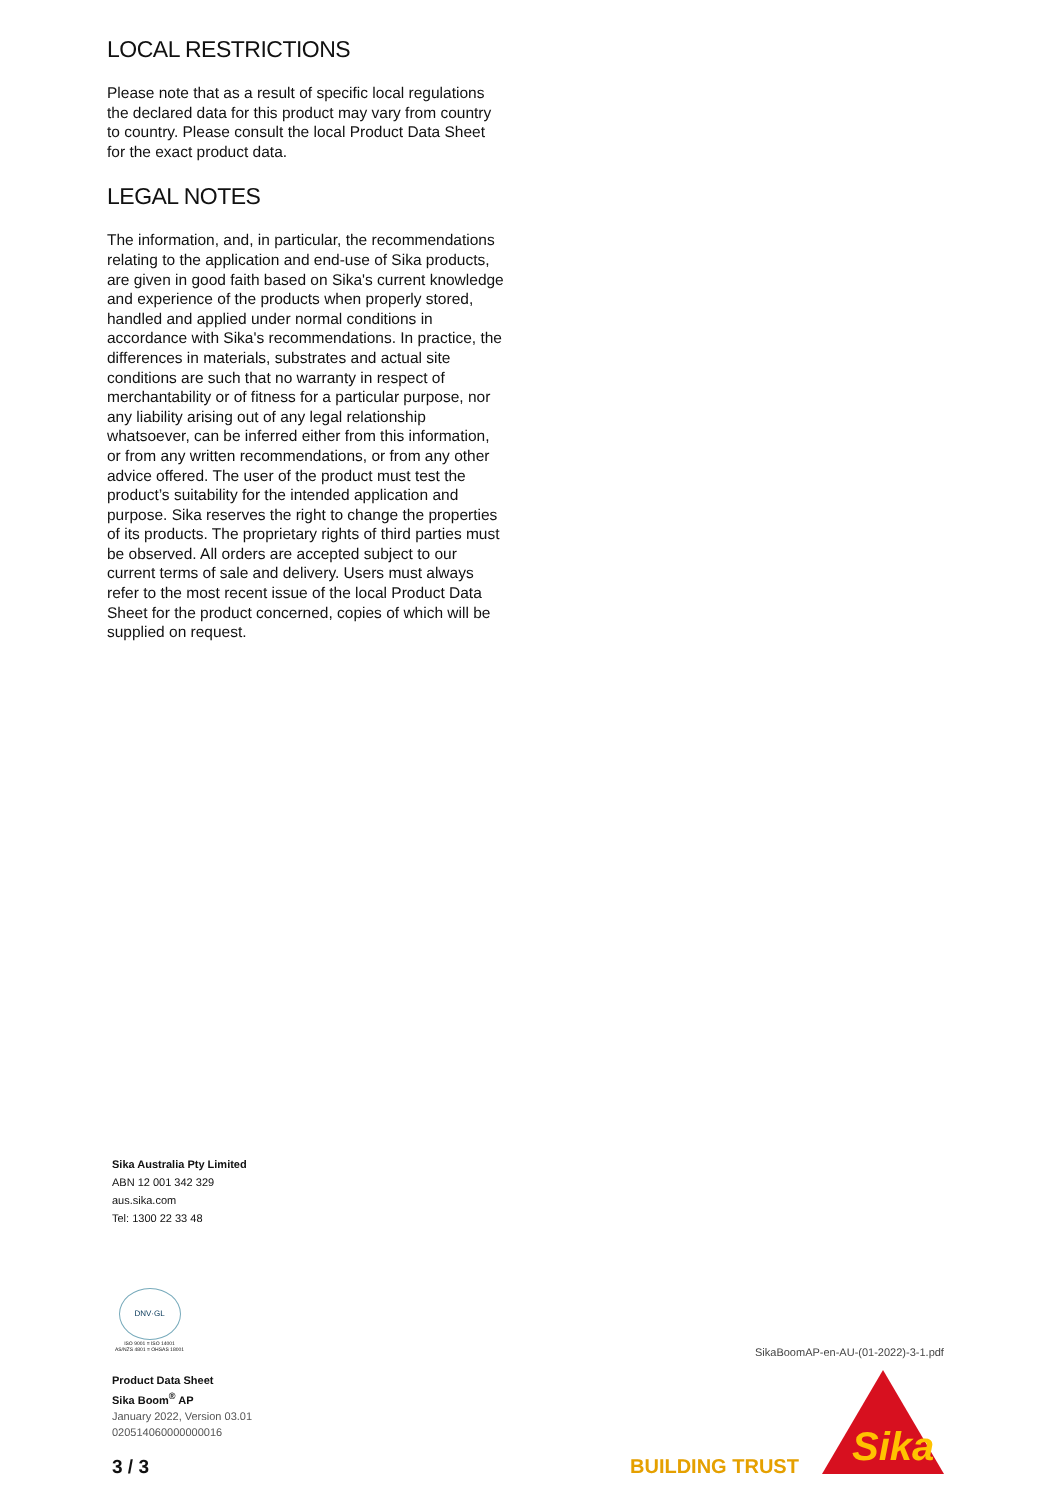LOCAL RESTRICTIONS
Please note that as a result of specific local regulations the declared data for this product may vary from country to country. Please consult the local Product Data Sheet for the exact product data.
LEGAL NOTES
The information, and, in particular, the recommendations relating to the application and end-use of Sika products, are given in good faith based on Sika's current knowledge and experience of the products when properly stored, handled and applied under normal conditions in accordance with Sika's recommendations. In practice, the differences in materials, substrates and actual site conditions are such that no warranty in respect of merchantability or of fitness for a particular purpose, nor any liability arising out of any legal relationship whatsoever, can be inferred either from this information, or from any written recommendations, or from any other advice offered. The user of the product must test the product’s suitability for the intended application and purpose. Sika reserves the right to change the properties of its products. The proprietary rights of third parties must be observed. All orders are accepted subject to our current terms of sale and delivery. Users must always refer to the most recent issue of the local Product Data Sheet for the product concerned, copies of which will be supplied on request.
Sika Australia Pty Limited
ABN 12 001 342 329
aus.sika.com
Tel: 1300 22 33 48
DNV·GL
ISO 9001 = ISO 14001
AS/NZS 4801 = OHSAS 18001
Product Data Sheet
Sika Boom<sup>®</sup> AP
January 2022, Version 03.01
020514060000000016
3 / 3
SikaBoomAP-en-AU-(01-2022)-3-1.pdf
BUILDING TRUST
Sika
®